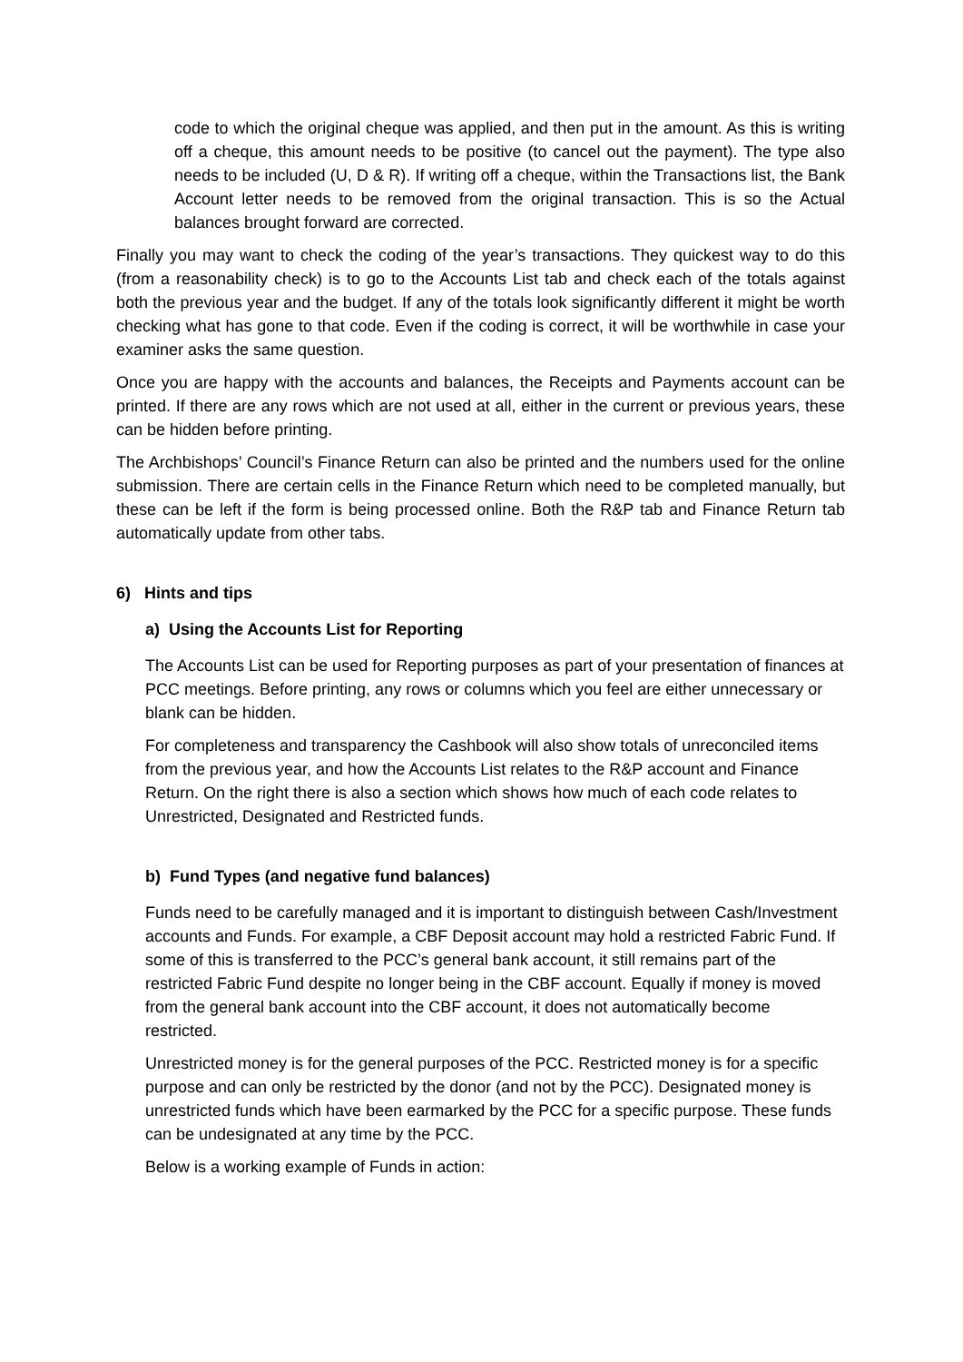code to which the original cheque was applied, and then put in the amount. As this is writing off a cheque, this amount needs to be positive (to cancel out the payment). The type also needs to be included (U, D & R). If writing off a cheque, within the Transactions list, the Bank Account letter needs to be removed from the original transaction. This is so the Actual balances brought forward are corrected.
Finally you may want to check the coding of the year’s transactions. They quickest way to do this (from a reasonability check) is to go to the Accounts List tab and check each of the totals against both the previous year and the budget. If any of the totals look significantly different it might be worth checking what has gone to that code. Even if the coding is correct, it will be worthwhile in case your examiner asks the same question.
Once you are happy with the accounts and balances, the Receipts and Payments account can be printed. If there are any rows which are not used at all, either in the current or previous years, these can be hidden before printing.
The Archbishops’ Council’s Finance Return can also be printed and the numbers used for the online submission. There are certain cells in the Finance Return which need to be completed manually, but these can be left if the form is being processed online. Both the R&P tab and Finance Return tab automatically update from other tabs.
6) Hints and tips
a) Using the Accounts List for Reporting
The Accounts List can be used for Reporting purposes as part of your presentation of finances at PCC meetings. Before printing, any rows or columns which you feel are either unnecessary or blank can be hidden.
For completeness and transparency the Cashbook will also show totals of unreconciled items from the previous year, and how the Accounts List relates to the R&P account and Finance Return. On the right there is also a section which shows how much of each code relates to Unrestricted, Designated and Restricted funds.
b) Fund Types (and negative fund balances)
Funds need to be carefully managed and it is important to distinguish between Cash/Investment accounts and Funds. For example, a CBF Deposit account may hold a restricted Fabric Fund. If some of this is transferred to the PCC’s general bank account, it still remains part of the restricted Fabric Fund despite no longer being in the CBF account. Equally if money is moved from the general bank account into the CBF account, it does not automatically become restricted.
Unrestricted money is for the general purposes of the PCC. Restricted money is for a specific purpose and can only be restricted by the donor (and not by the PCC). Designated money is unrestricted funds which have been earmarked by the PCC for a specific purpose. These funds can be undesignated at any time by the PCC.
Below is a working example of Funds in action: